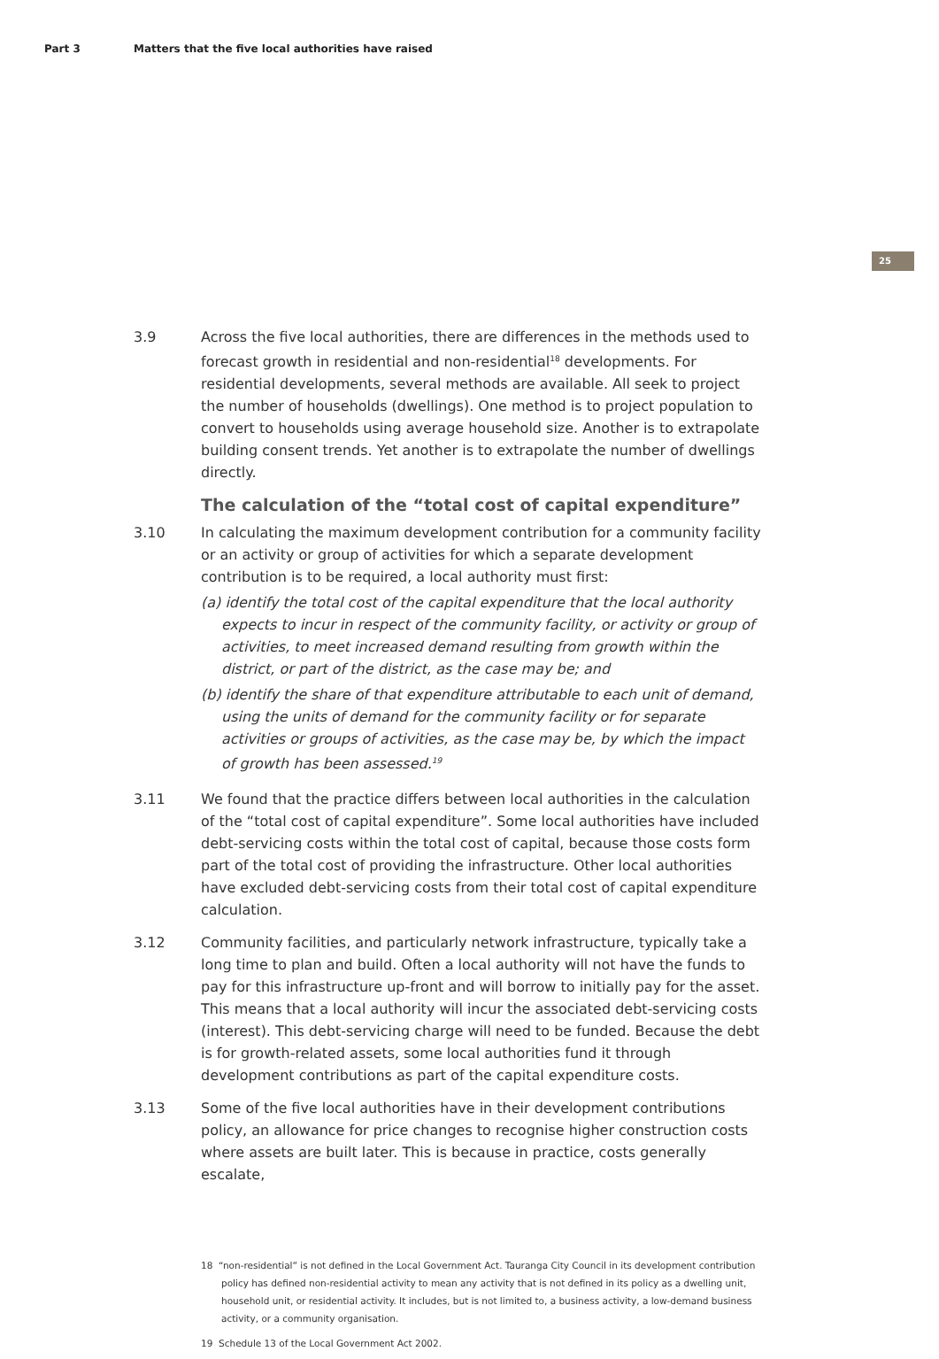Part 3 Matters that the five local authorities have raised
25
3.9 Across the five local authorities, there are differences in the methods used to forecast growth in residential and non-residential<sup>18</sup> developments. For residential developments, several methods are available. All seek to project the number of households (dwellings). One method is to project population to convert to households using average household size. Another is to extrapolate building consent trends. Yet another is to extrapolate the number of dwellings directly.
The calculation of the “total cost of capital expenditure”
3.10 In calculating the maximum development contribution for a community facility or an activity or group of activities for which a separate development contribution is to be required, a local authority must first:
(a) identify the total cost of the capital expenditure that the local authority expects to incur in respect of the community facility, or activity or group of activities, to meet increased demand resulting from growth within the district, or part of the district, as the case may be; and
(b) identify the share of that expenditure attributable to each unit of demand, using the units of demand for the community facility or for separate activities or groups of activities, as the case may be, by which the impact of growth has been assessed.<sup>19</sup>
3.11 We found that the practice differs between local authorities in the calculation of the “total cost of capital expenditure”. Some local authorities have included debt-servicing costs within the total cost of capital, because those costs form part of the total cost of providing the infrastructure. Other local authorities have excluded debt-servicing costs from their total cost of capital expenditure calculation.
3.12 Community facilities, and particularly network infrastructure, typically take a long time to plan and build. Often a local authority will not have the funds to pay for this infrastructure up-front and will borrow to initially pay for the asset. This means that a local authority will incur the associated debt-servicing costs (interest). This debt-servicing charge will need to be funded. Because the debt is for growth-related assets, some local authorities fund it through development contributions as part of the capital expenditure costs.
3.13 Some of the five local authorities have in their development contributions policy, an allowance for price changes to recognise higher construction costs where assets are built later. This is because in practice, costs generally escalate,
18 “non-residential” is not defined in the Local Government Act. Tauranga City Council in its development contribution policy has defined non-residential activity to mean any activity that is not defined in its policy as a dwelling unit, household unit, or residential activity. It includes, but is not limited to, a business activity, a low-demand business activity, or a community organisation.
19 Schedule 13 of the Local Government Act 2002.